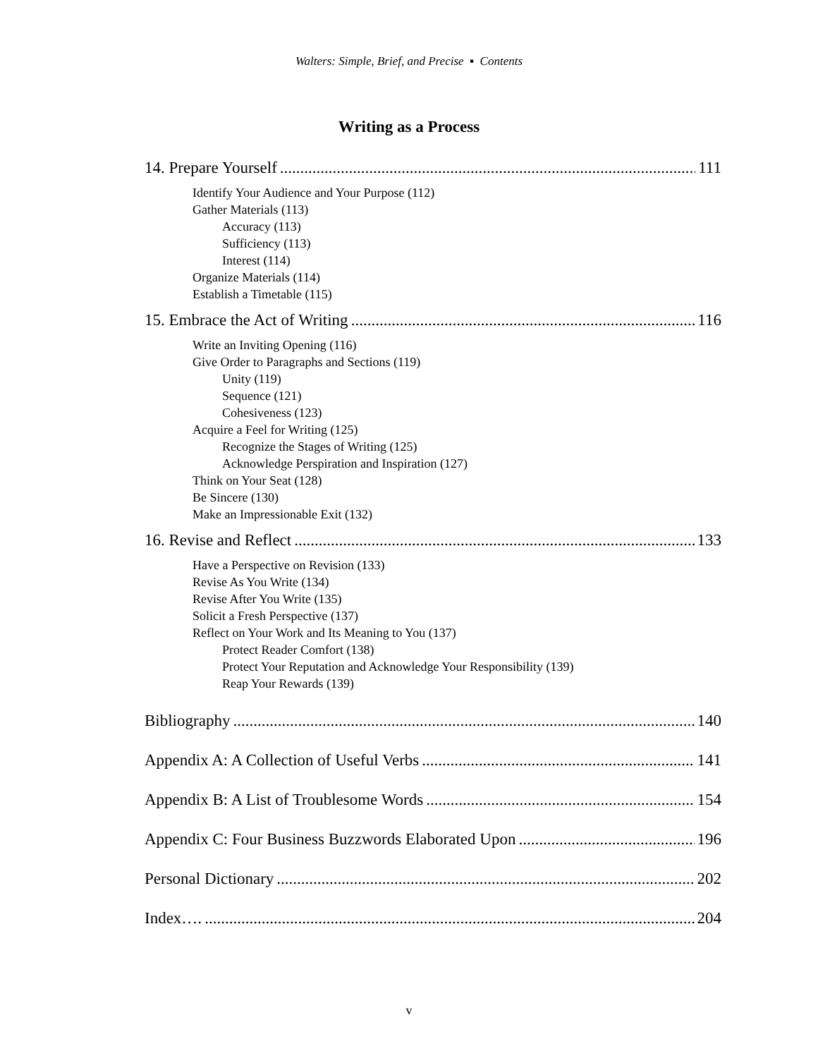Walters: Simple, Brief, and Precise ▪ Contents
Writing as a Process
14. Prepare Yourself 111
Identify Your Audience and Your Purpose (112)
Gather Materials (113)
Accuracy (113)
Sufficiency (113)
Interest (114)
Organize Materials (114)
Establish a Timetable (115)
15. Embrace the Act of Writing 116
Write an Inviting Opening (116)
Give Order to Paragraphs and Sections (119)
Unity (119)
Sequence (121)
Cohesiveness (123)
Acquire a Feel for Writing (125)
Recognize the Stages of Writing (125)
Acknowledge Perspiration and Inspiration (127)
Think on Your Seat (128)
Be Sincere (130)
Make an Impressionable Exit (132)
16. Revise and Reflect 133
Have a Perspective on Revision (133)
Revise As You Write (134)
Revise After You Write (135)
Solicit a Fresh Perspective (137)
Reflect on Your Work and Its Meaning to You (137)
Protect Reader Comfort (138)
Protect Your Reputation and Acknowledge Your Responsibility (139)
Reap Your Rewards (139)
Bibliography 140
Appendix A: A Collection of Useful Verbs 141
Appendix B: A List of Troublesome Words 154
Appendix C: Four Business Buzzwords Elaborated Upon 196
Personal Dictionary 202
Index…. 204
v